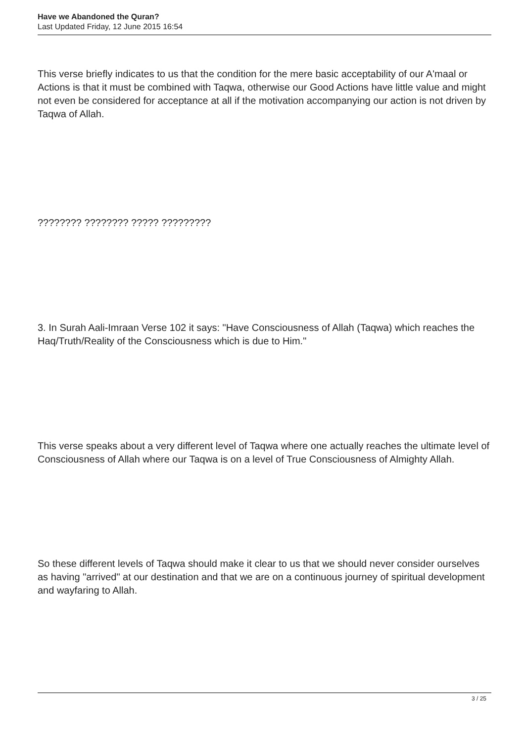Have we Abandoned the Quran?
Last Updated Friday, 12 June 2015 16:54
This verse briefly indicates to us that the condition for the mere basic acceptability of our A'maal or Actions is that it must be combined with Taqwa, otherwise our Good Actions have little value and might not even be considered for acceptance at all if the motivation accompanying our action is not driven by Taqwa of Allah.
???????? ???????? ????? ?????????
3. In Surah Aali-Imraan Verse 102 it says: "Have Consciousness of Allah (Taqwa) which reaches the Haq/Truth/Reality of the Consciousness which is due to Him."
This verse speaks about a very different level of Taqwa where one actually reaches the ultimate level of Consciousness of Allah where our Taqwa is on a level of True Consciousness of Almighty Allah.
So these different levels of Taqwa should make it clear to us that we should never consider ourselves as having "arrived" at our destination and that we are on a continuous journey of spiritual development and wayfaring to Allah.
3 / 25